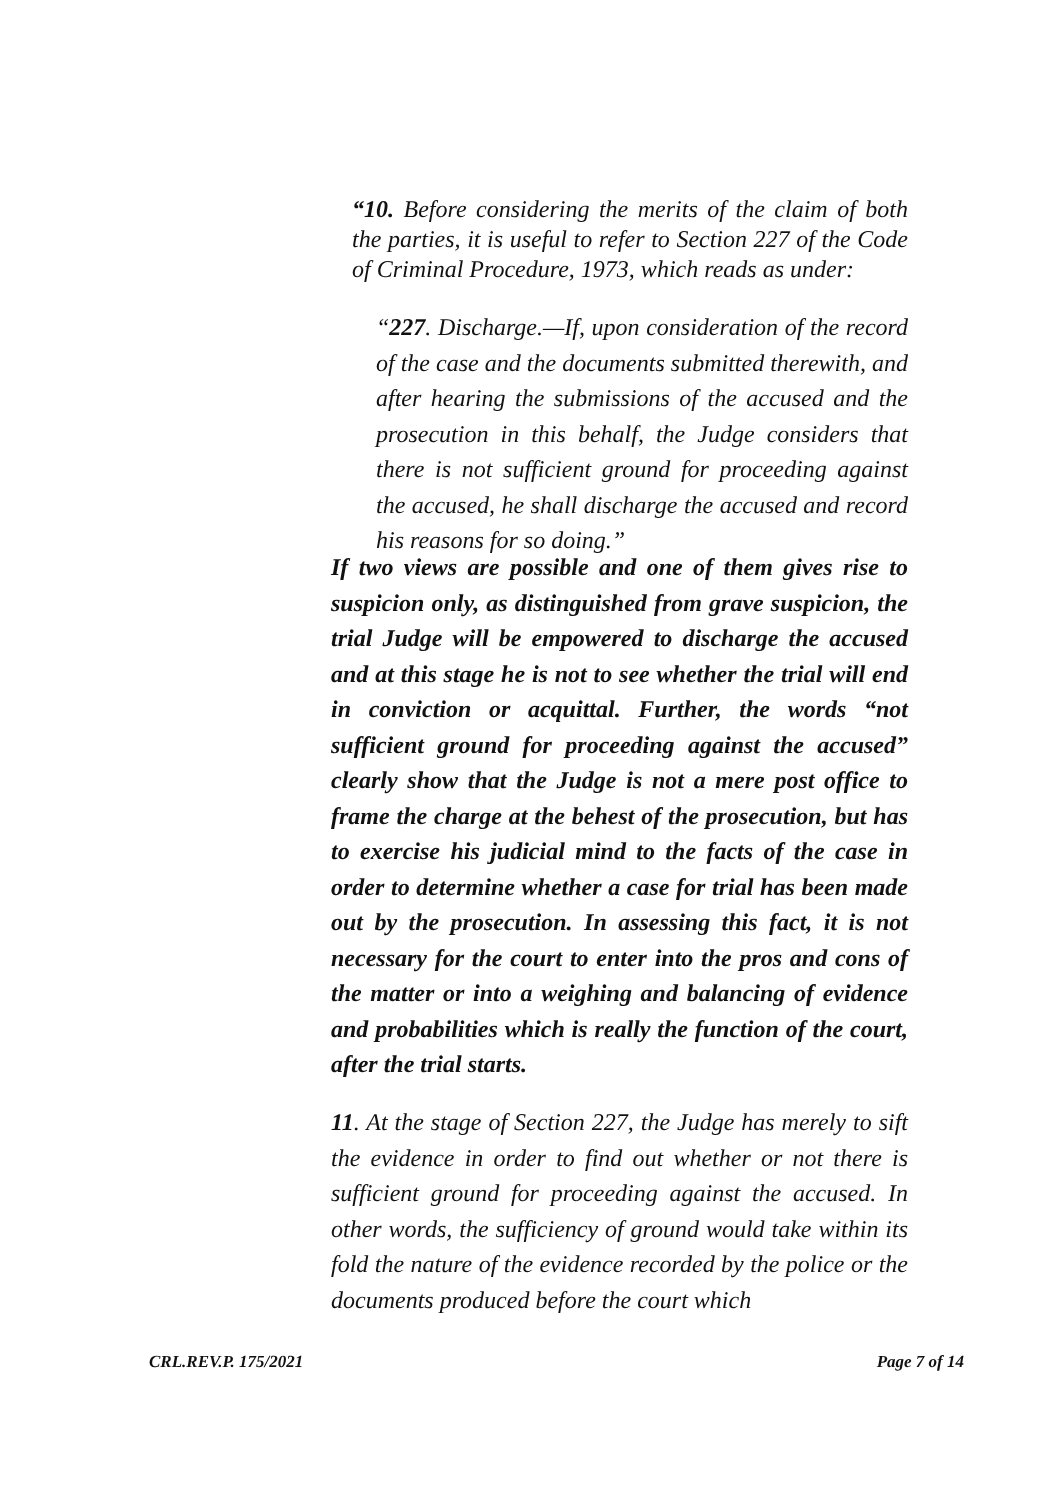“10. Before considering the merits of the claim of both the parties, it is useful to refer to Section 227 of the Code of Criminal Procedure, 1973, which reads as under:
“227. Discharge.—If, upon consideration of the record of the case and the documents submitted therewith, and after hearing the submissions of the accused and the prosecution in this behalf, the Judge considers that there is not sufficient ground for proceeding against the accused, he shall discharge the accused and record his reasons for so doing.”
If two views are possible and one of them gives rise to suspicion only, as distinguished from grave suspicion, the trial Judge will be empowered to discharge the accused and at this stage he is not to see whether the trial will end in conviction or acquittal. Further, the words “not sufficient ground for proceeding against the accused” clearly show that the Judge is not a mere post office to frame the charge at the behest of the prosecution, but has to exercise his judicial mind to the facts of the case in order to determine whether a case for trial has been made out by the prosecution. In assessing this fact, it is not necessary for the court to enter into the pros and cons of the matter or into a weighing and balancing of evidence and probabilities which is really the function of the court, after the trial starts.
11. At the stage of Section 227, the Judge has merely to sift the evidence in order to find out whether or not there is sufficient ground for proceeding against the accused. In other words, the sufficiency of ground would take within its fold the nature of the evidence recorded by the police or the documents produced before the court which
CRL.REV.P. 175/2021 Page 7 of 14